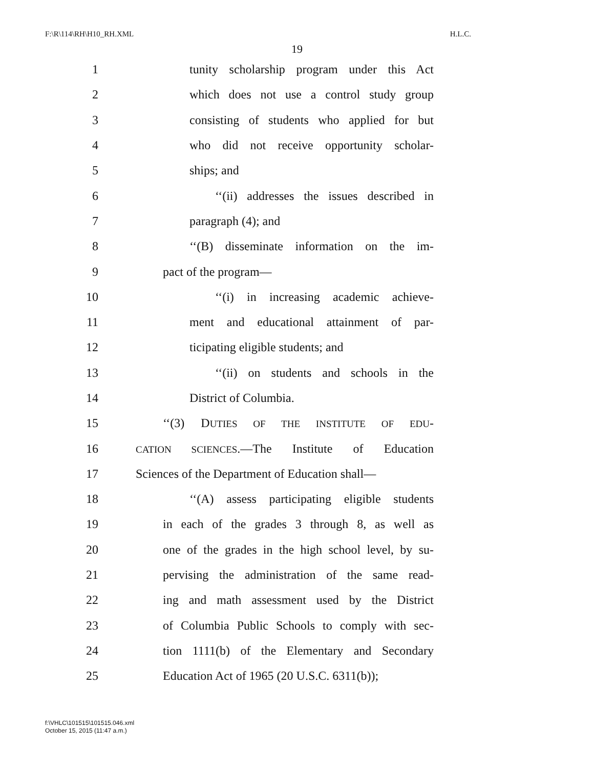F:\R\114\RH\H10_RH.XML H.L.C.
19
1 tunity scholarship program under this Act
2 which does not use a control study group
3 consisting of students who applied for but
4 who did not receive opportunity scholar-
5 ships; and
6 ‘‘(ii) addresses the issues described in
7 paragraph (4); and
8 ‘‘(B) disseminate information on the im-
9 pact of the program—
10 ‘‘(i) in increasing academic achieve-
11 ment and educational attainment of par-
12 ticipating eligible students; and
13 ‘‘(ii) on students and schools in the
14 District of Columbia.
15 ‘‘(3) DUTIES OF THE INSTITUTE OF EDU-
16 CATION SCIENCES.—The Institute of Education
17 Sciences of the Department of Education shall—
18 ‘‘(A) assess participating eligible students
19 in each of the grades 3 through 8, as well as
20 one of the grades in the high school level, by su-
21 pervising the administration of the same read-
22 ing and math assessment used by the District
23 of Columbia Public Schools to comply with sec-
24 tion 1111(b) of the Elementary and Secondary
25 Education Act of 1965 (20 U.S.C. 6311(b));
f:\VHLC\101515\101515.046.xml
October 15, 2015 (11:47 a.m.)